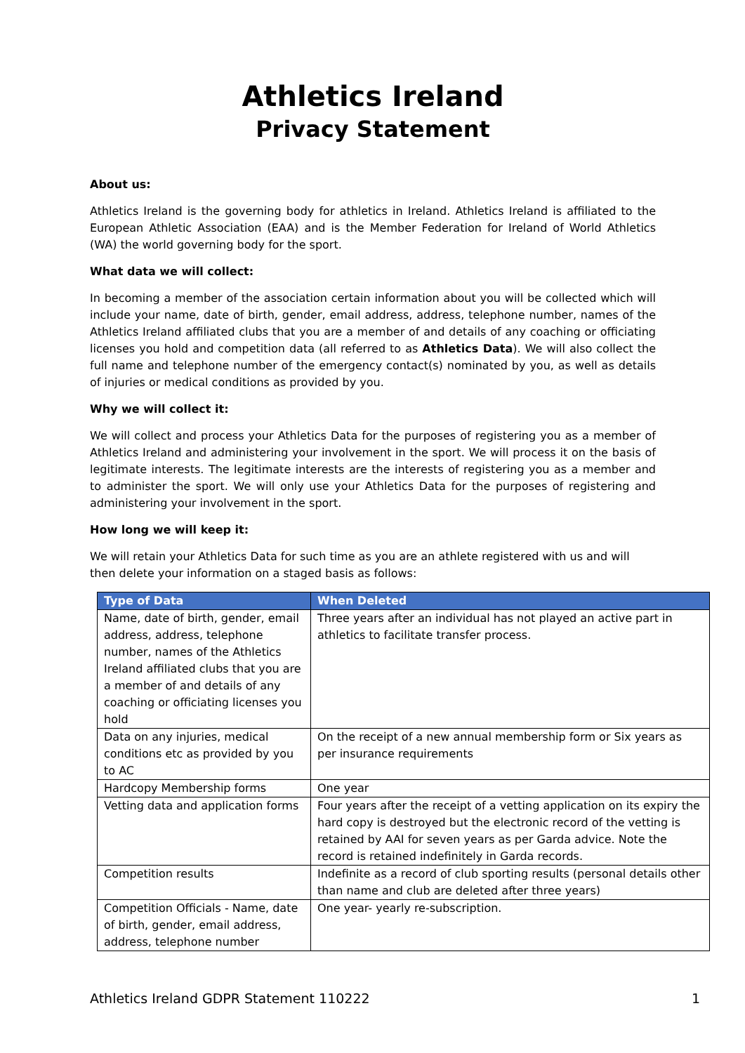Athletics Ireland
Privacy Statement
About us:
Athletics Ireland is the governing body for athletics in Ireland. Athletics Ireland is affiliated to the European Athletic Association (EAA) and is the Member Federation for Ireland of World Athletics (WA) the world governing body for the sport.
What data we will collect:
In becoming a member of the association certain information about you will be collected which will include your name, date of birth, gender, email address, address, telephone number, names of the Athletics Ireland affiliated clubs that you are a member of and details of any coaching or officiating licenses you hold and competition data (all referred to as Athletics Data). We will also collect the full name and telephone number of the emergency contact(s) nominated by you, as well as details of injuries or medical conditions as provided by you.
Why we will collect it:
We will collect and process your Athletics Data for the purposes of registering you as a member of Athletics Ireland and administering your involvement in the sport. We will process it on the basis of legitimate interests. The legitimate interests are the interests of registering you as a member and to administer the sport. We will only use your Athletics Data for the purposes of registering and administering your involvement in the sport.
How long we will keep it:
We will retain your Athletics Data for such time as you are an athlete registered with us and will then delete your information on a staged basis as follows:
| Type of Data | When Deleted |
| --- | --- |
| Name, date of birth, gender, email address, address, telephone number, names of the Athletics Ireland affiliated clubs that you are a member of and details of any coaching or officiating licenses you hold | Three years after an individual has not played an active part in athletics to facilitate transfer process. |
| Data on any injuries, medical conditions etc as provided by you to AC | On the receipt of a new annual membership form or Six years as per insurance requirements |
| Hardcopy Membership forms | One year |
| Vetting data and application forms | Four years after the receipt of a vetting application on its expiry the hard copy is destroyed but the electronic record of the vetting is retained by AAI for seven years as per Garda advice. Note the record is retained indefinitely in Garda records. |
| Competition results | Indefinite as a record of club sporting results (personal details other than name and club are deleted after three years) |
| Competition Officials - Name, date of birth, gender, email address, address, telephone number | One year- yearly re-subscription. |
Athletics Ireland GDPR Statement 110222 1